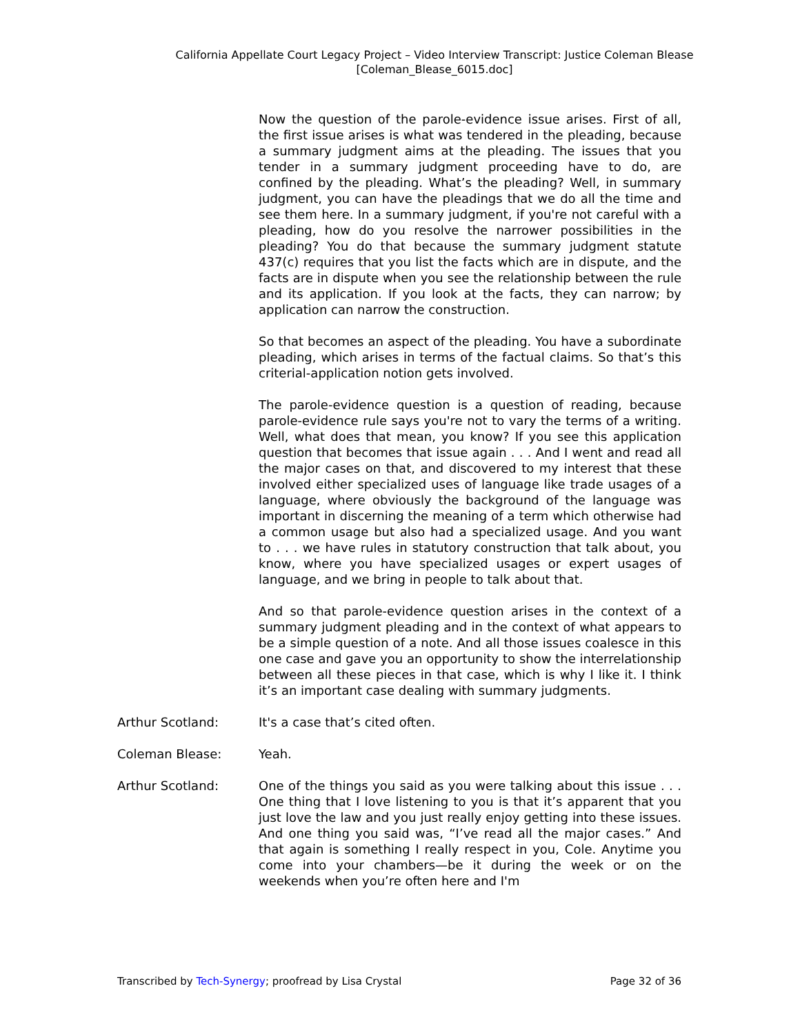California Appellate Court Legacy Project – Video Interview Transcript: Justice Coleman Blease
[Coleman_Blease_6015.doc]
Now the question of the parole-evidence issue arises. First of all, the first issue arises is what was tendered in the pleading, because a summary judgment aims at the pleading. The issues that you tender in a summary judgment proceeding have to do, are confined by the pleading. What’s the pleading? Well, in summary judgment, you can have the pleadings that we do all the time and see them here. In a summary judgment, if you're not careful with a pleading, how do you resolve the narrower possibilities in the pleading? You do that because the summary judgment statute 437(c) requires that you list the facts which are in dispute, and the facts are in dispute when you see the relationship between the rule and its application. If you look at the facts, they can narrow; by application can narrow the construction.
So that becomes an aspect of the pleading. You have a subordinate pleading, which arises in terms of the factual claims. So that’s this criterial-application notion gets involved.
The parole-evidence question is a question of reading, because parole-evidence rule says you're not to vary the terms of a writing. Well, what does that mean, you know? If you see this application question that becomes that issue again . . . And I went and read all the major cases on that, and discovered to my interest that these involved either specialized uses of language like trade usages of a language, where obviously the background of the language was important in discerning the meaning of a term which otherwise had a common usage but also had a specialized usage. And you want to . . . we have rules in statutory construction that talk about, you know, where you have specialized usages or expert usages of language, and we bring in people to talk about that.
And so that parole-evidence question arises in the context of a summary judgment pleading and in the context of what appears to be a simple question of a note. And all those issues coalesce in this one case and gave you an opportunity to show the interrelationship between all these pieces in that case, which is why I like it. I think it’s an important case dealing with summary judgments.
Arthur Scotland: It's a case that’s cited often.
Coleman Blease: Yeah.
Arthur Scotland: One of the things you said as you were talking about this issue . . . One thing that I love listening to you is that it’s apparent that you just love the law and you just really enjoy getting into these issues. And one thing you said was, “I’ve read all the major cases.” And that again is something I really respect in you, Cole. Anytime you come into your chambers—be it during the week or on the weekends when you’re often here and I'm
Transcribed by Tech-Synergy; proofread by Lisa Crystal Page 32 of 36